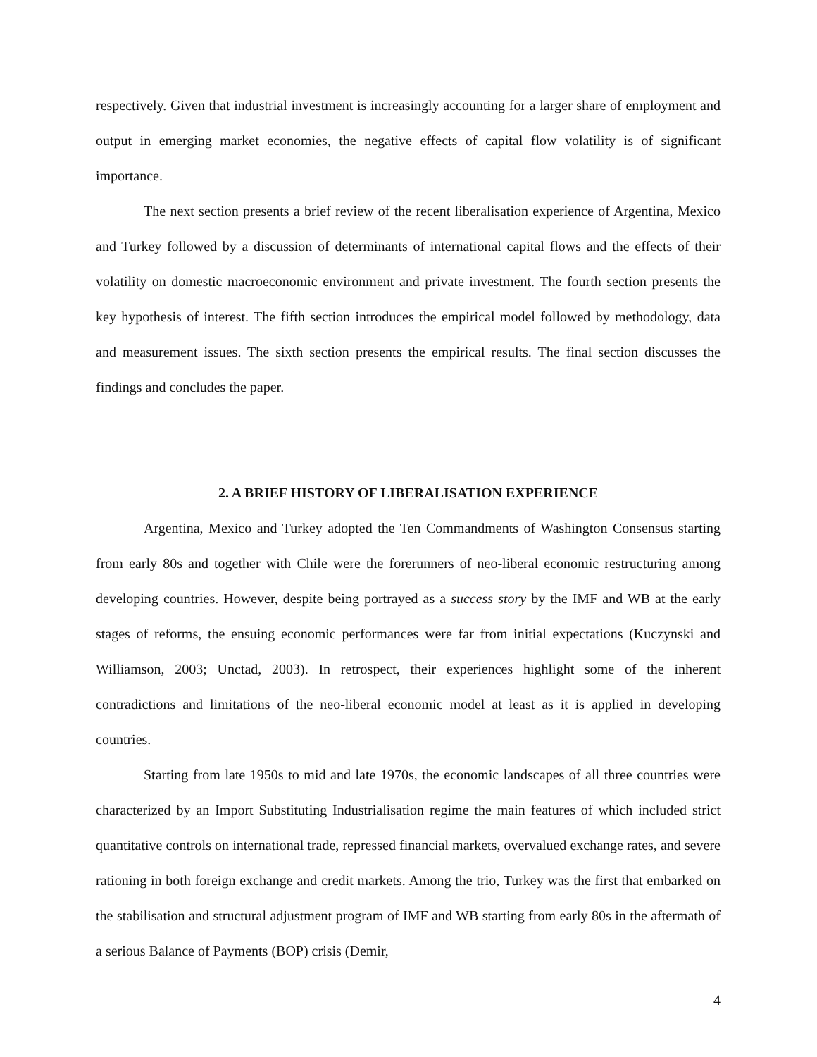respectively. Given that industrial investment is increasingly accounting for a larger share of employment and output in emerging market economies, the negative effects of capital flow volatility is of significant importance.
The next section presents a brief review of the recent liberalisation experience of Argentina, Mexico and Turkey followed by a discussion of determinants of international capital flows and the effects of their volatility on domestic macroeconomic environment and private investment. The fourth section presents the key hypothesis of interest. The fifth section introduces the empirical model followed by methodology, data and measurement issues. The sixth section presents the empirical results. The final section discusses the findings and concludes the paper.
2. A BRIEF HISTORY OF LIBERALISATION EXPERIENCE
Argentina, Mexico and Turkey adopted the Ten Commandments of Washington Consensus starting from early 80s and together with Chile were the forerunners of neo-liberal economic restructuring among developing countries. However, despite being portrayed as a success story by the IMF and WB at the early stages of reforms, the ensuing economic performances were far from initial expectations (Kuczynski and Williamson, 2003; Unctad, 2003). In retrospect, their experiences highlight some of the inherent contradictions and limitations of the neo-liberal economic model at least as it is applied in developing countries.
Starting from late 1950s to mid and late 1970s, the economic landscapes of all three countries were characterized by an Import Substituting Industrialisation regime the main features of which included strict quantitative controls on international trade, repressed financial markets, overvalued exchange rates, and severe rationing in both foreign exchange and credit markets. Among the trio, Turkey was the first that embarked on the stabilisation and structural adjustment program of IMF and WB starting from early 80s in the aftermath of a serious Balance of Payments (BOP) crisis (Demir,
4